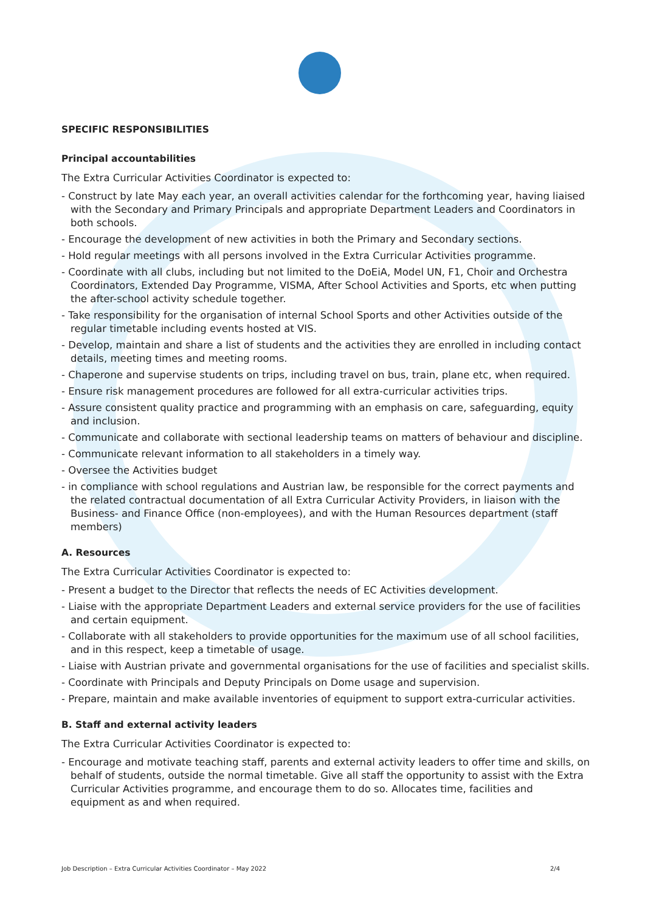SPECIFIC RESPONSIBILITIES
Principal accountabilities
The Extra Curricular Activities Coordinator is expected to:
- Construct by late May each year, an overall activities calendar for the forthcoming year, having liaised with the Secondary and Primary Principals and appropriate Department Leaders and Coordinators in both schools.
- Encourage the development of new activities in both the Primary and Secondary sections.
- Hold regular meetings with all persons involved in the Extra Curricular Activities programme.
- Coordinate with all clubs, including but not limited to the DoEiA, Model UN, F1, Choir and Orchestra Coordinators, Extended Day Programme, VISMA, After School Activities and Sports, etc when putting the after-school activity schedule together.
- Take responsibility for the organisation of internal School Sports and other Activities outside of the regular timetable including events hosted at VIS.
- Develop, maintain and share a list of students and the activities they are enrolled in including contact details, meeting times and meeting rooms.
- Chaperone and supervise students on trips, including travel on bus, train, plane etc, when required.
- Ensure risk management procedures are followed for all extra-curricular activities trips.
- Assure consistent quality practice and programming with an emphasis on care, safeguarding, equity and inclusion.
- Communicate and collaborate with sectional leadership teams on matters of behaviour and discipline.
- Communicate relevant information to all stakeholders in a timely way.
- Oversee the Activities budget
- in compliance with school regulations and Austrian law, be responsible for the correct payments and the related contractual documentation of all Extra Curricular Activity Providers, in liaison with the Business- and Finance Office (non-employees), and with the Human Resources department (staff members)
A. Resources
The Extra Curricular Activities Coordinator is expected to:
- Present a budget to the Director that reflects the needs of EC Activities development.
- Liaise with the appropriate Department Leaders and external service providers for the use of facilities and certain equipment.
- Collaborate with all stakeholders to provide opportunities for the maximum use of all school facilities, and in this respect, keep a timetable of usage.
- Liaise with Austrian private and governmental organisations for the use of facilities and specialist skills.
- Coordinate with Principals and Deputy Principals on Dome usage and supervision.
- Prepare, maintain and make available inventories of equipment to support extra-curricular activities.
B. Staff and external activity leaders
The Extra Curricular Activities Coordinator is expected to:
- Encourage and motivate teaching staff, parents and external activity leaders to offer time and skills, on behalf of students, outside the normal timetable. Give all staff the opportunity to assist with the Extra Curricular Activities programme, and encourage them to do so. Allocates time, facilities and equipment as and when required.
Job Description – Extra Curricular Activities Coordinator – May 2022 2/4